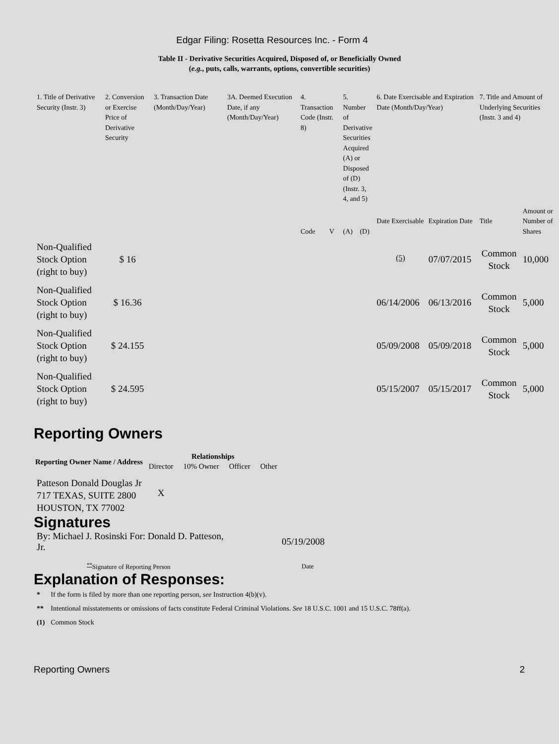Edgar Filing: Rosetta Resources Inc. - Form 4
Table II - Derivative Securities Acquired, Disposed of, or Beneficially Owned
(e.g., puts, calls, warrants, options, convertible securities)
| 1. Title of Derivative Security (Instr. 3) | 2. Conversion or Exercise Price of Derivative Security | 3. Transaction Date (Month/Day/Year) | 3A. Deemed Execution Date, if any (Month/Day/Year) | 4. Transaction Code (Instr. 8) | | 5. Number of Derivative Securities Acquired (A) or Disposed of (D) (Instr. 3, 4, and 5) | | 6. Date Exercisable and Expiration Date (Month/Day/Year) | | 7. Title and Amount of Underlying Securities (Instr. 3 and 4) | |
| | | | | Code | V | (A) | (D) | Date Exercisable | Expiration Date | Title | Amount or Number of Shares |
| Non-Qualified Stock Option (right to buy) | $ 16 | | | | | | | <sup>(5)</sup> | 07/07/2015 | Common Stock | 10,000 |
| Non-Qualified Stock Option (right to buy) | $ 16.36 | | | | | | | 06/14/2006 | 06/13/2016 | Common Stock | 5,000 |
| Non-Qualified Stock Option (right to buy) | $ 24.155 | | | | | | | 05/09/2008 | 05/09/2018 | Common Stock | 5,000 |
| Non-Qualified Stock Option (right to buy) | $ 24.595 | | | | | | | 05/15/2007 | 05/15/2017 | Common Stock | 5,000 |
Reporting Owners
| Reporting Owner Name / Address | Relationships | | | |
| --- | --- | --- | --- | --- |
| | Director | 10% Owner | Officer | Other |
| Patteson Donald Douglas Jr 717 TEXAS, SUITE 2800 HOUSTON, TX 77002 | X | | | |
Signatures
| By: Michael J. Rosinski For: Donald D. Patteson, Jr. | 05/19/2008 |
| <sup>**</sup> Signature of Reporting Person | Date |
Explanation of Responses:
| * | If the form is filed by more than one reporting person, see Instruction 4(b)(v). |
| ** | Intentional misstatements or omissions of facts constitute Federal Criminal Violations. See 18 U.S.C. 1001 and 15 U.S.C. 78ff(a). |
| (1) | Common Stock |
Reporting Owners 2